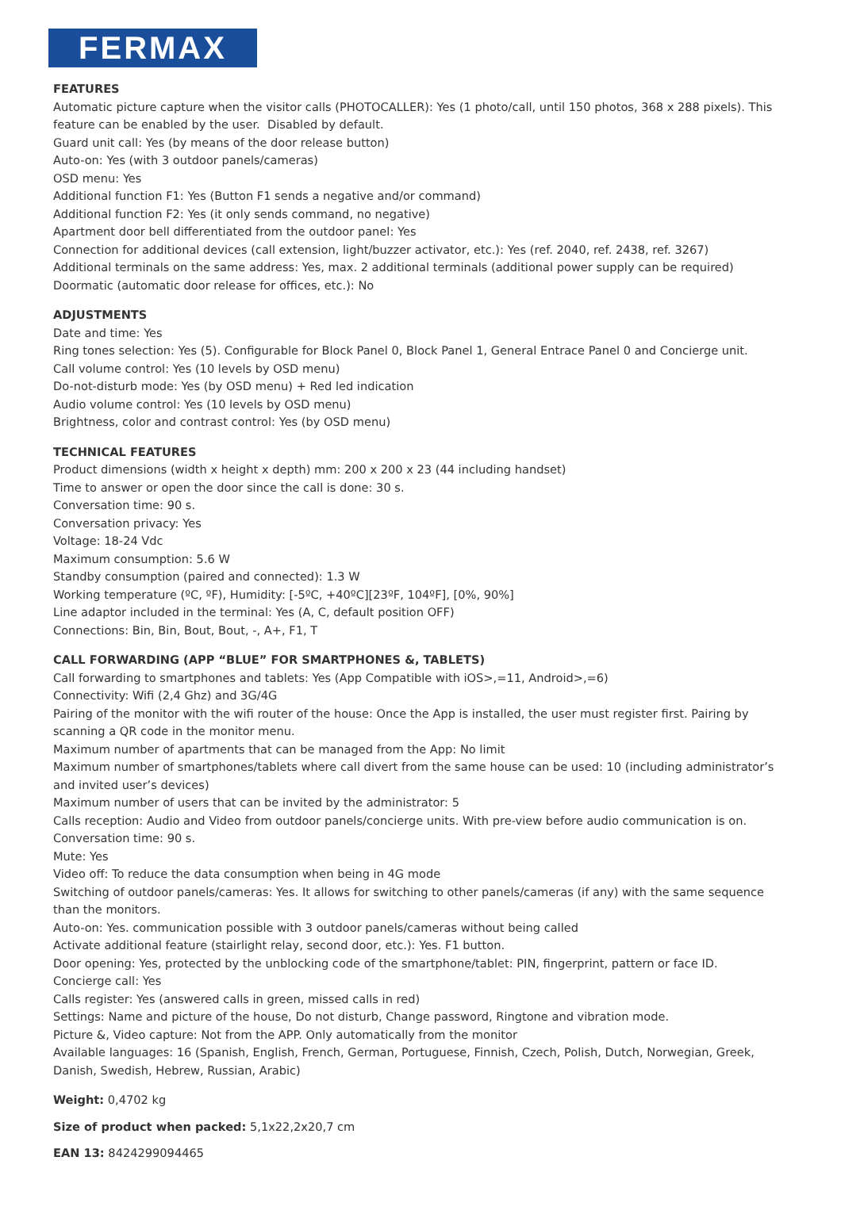FERMAX
FEATURES
Automatic picture capture when the visitor calls (PHOTOCALLER): Yes (1 photo/call, until 150 photos, 368 x 288 pixels). This feature can be enabled by the user. Disabled by default.
Guard unit call: Yes (by means of the door release button)
Auto-on: Yes (with 3 outdoor panels/cameras)
OSD menu: Yes
Additional function F1: Yes (Button F1 sends a negative and/or command)
Additional function F2: Yes (it only sends command, no negative)
Apartment door bell differentiated from the outdoor panel: Yes
Connection for additional devices (call extension, light/buzzer activator, etc.): Yes (ref. 2040, ref. 2438, ref. 3267)
Additional terminals on the same address: Yes, max. 2 additional terminals (additional power supply can be required)
Doormatic (automatic door release for offices, etc.): No
ADJUSTMENTS
Date and time: Yes
Ring tones selection: Yes (5). Configurable for Block Panel 0, Block Panel 1, General Entrace Panel 0 and Concierge unit.
Call volume control: Yes (10 levels by OSD menu)
Do-not-disturb mode: Yes (by OSD menu) + Red led indication
Audio volume control: Yes (10 levels by OSD menu)
Brightness, color and contrast control: Yes (by OSD menu)
TECHNICAL FEATURES
Product dimensions (width x height x depth) mm: 200 x 200 x 23 (44 including handset)
Time to answer or open the door since the call is done: 30 s.
Conversation time: 90 s.
Conversation privacy: Yes
Voltage: 18-24 Vdc
Maximum consumption: 5.6 W
Standby consumption (paired and connected): 1.3 W
Working temperature (ºC, ºF), Humidity: [-5ºC, +40ºC][23ºF, 104ºF], [0%, 90%]
Line adaptor included in the terminal: Yes (A, C, default position OFF)
Connections: Bin, Bin, Bout, Bout, -, A+, F1, T
CALL FORWARDING (APP “BLUE” FOR SMARTPHONES &, TABLETS)
Call forwarding to smartphones and tablets: Yes (App Compatible with iOS>,=11, Android>,=6)
Connectivity: Wifi (2,4 Ghz) and 3G/4G
Pairing of the monitor with the wifi router of the house: Once the App is installed, the user must register first. Pairing by scanning a QR code in the monitor menu.
Maximum number of apartments that can be managed from the App: No limit
Maximum number of smartphones/tablets where call divert from the same house can be used: 10 (including administrator’s and invited user’s devices)
Maximum number of users that can be invited by the administrator: 5
Calls reception: Audio and Video from outdoor panels/concierge units. With pre-view before audio communication is on.
Conversation time: 90 s.
Mute: Yes
Video off: To reduce the data consumption when being in 4G mode
Switching of outdoor panels/cameras: Yes. It allows for switching to other panels/cameras (if any) with the same sequence than the monitors.
Auto-on: Yes. communication possible with 3 outdoor panels/cameras without being called
Activate additional feature (stairlight relay, second door, etc.): Yes. F1 button.
Door opening: Yes, protected by the unblocking code of the smartphone/tablet: PIN, fingerprint, pattern or face ID.
Concierge call: Yes
Calls register: Yes (answered calls in green, missed calls in red)
Settings: Name and picture of the house, Do not disturb, Change password, Ringtone and vibration mode.
Picture &, Video capture: Not from the APP. Only automatically from the monitor
Available languages: 16 (Spanish, English, French, German, Portuguese, Finnish, Czech, Polish, Dutch, Norwegian, Greek, Danish, Swedish, Hebrew, Russian, Arabic)
Weight: 0,4702 kg
Size of product when packed: 5,1x22,2x20,7 cm
EAN 13: 8424299094465